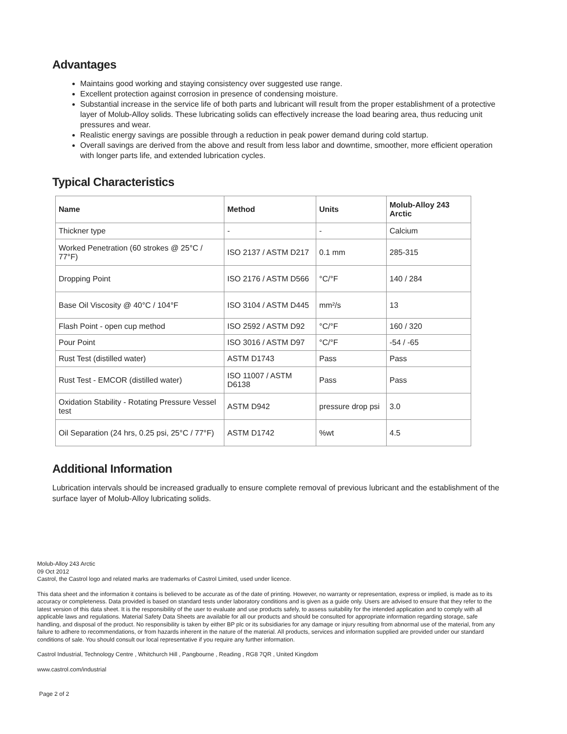Advantages
Maintains good working and staying consistency over suggested use range.
Excellent protection against corrosion in presence of condensing moisture.
Substantial increase in the service life of both parts and lubricant will result from the proper establishment of a protective layer of Molub-Alloy solids. These lubricating solids can effectively increase the load bearing area, thus reducing unit pressures and wear.
Realistic energy savings are possible through a reduction in peak power demand during cold startup.
Overall savings are derived from the above and result from less labor and downtime, smoother, more efficient operation with longer parts life, and extended lubrication cycles.
Typical Characteristics
| Name | Method | Units | Molub-Alloy 243 Arctic |
| --- | --- | --- | --- |
| Thickner type | - | - | Calcium |
| Worked Penetration (60 strokes @ 25°C / 77°F) | ISO 2137 / ASTM D217 | 0.1 mm | 285-315 |
| Dropping Point | ISO 2176 / ASTM D566 | °C/°F | 140 / 284 |
| Base Oil Viscosity @ 40°C / 104°F | ISO 3104 / ASTM D445 | mm²/s | 13 |
| Flash Point - open cup method | ISO 2592 / ASTM D92 | °C/°F | 160 / 320 |
| Pour Point | ISO 3016 / ASTM D97 | °C/°F | -54 / -65 |
| Rust Test (distilled water) | ASTM D1743 | Pass | Pass |
| Rust Test - EMCOR (distilled water) | ISO 11007 / ASTM D6138 | Pass | Pass |
| Oxidation Stability - Rotating Pressure Vessel test | ASTM D942 | pressure drop psi | 3.0 |
| Oil Separation (24 hrs, 0.25 psi, 25°C / 77°F) | ASTM D1742 | %wt | 4.5 |
Additional Information
Lubrication intervals should be increased gradually to ensure complete removal of previous lubricant and the establishment of the surface layer of Molub-Alloy lubricating solids.
Molub-Alloy 243 Arctic
09 Oct 2012
Castrol, the Castrol logo and related marks are trademarks of Castrol Limited, used under licence.
This data sheet and the information it contains is believed to be accurate as of the date of printing. However, no warranty or representation, express or implied, is made as to its accuracy or completeness. Data provided is based on standard tests under laboratory conditions and is given as a guide only. Users are advised to ensure that they refer to the latest version of this data sheet. It is the responsibility of the user to evaluate and use products safely, to assess suitability for the intended application and to comply with all applicable laws and regulations. Material Safety Data Sheets are available for all our products and should be consulted for appropriate information regarding storage, safe handling, and disposal of the product. No responsibility is taken by either BP plc or its subsidiaries for any damage or injury resulting from abnormal use of the material, from any failure to adhere to recommendations, or from hazards inherent in the nature of the material. All products, services and information supplied are provided under our standard conditions of sale. You should consult our local representative if you require any further information.
Castrol Industrial, Technology Centre , Whitchurch Hill , Pangbourne , Reading , RG8 7QR , United Kingdom
www.castrol.com/industrial
Page 2 of 2